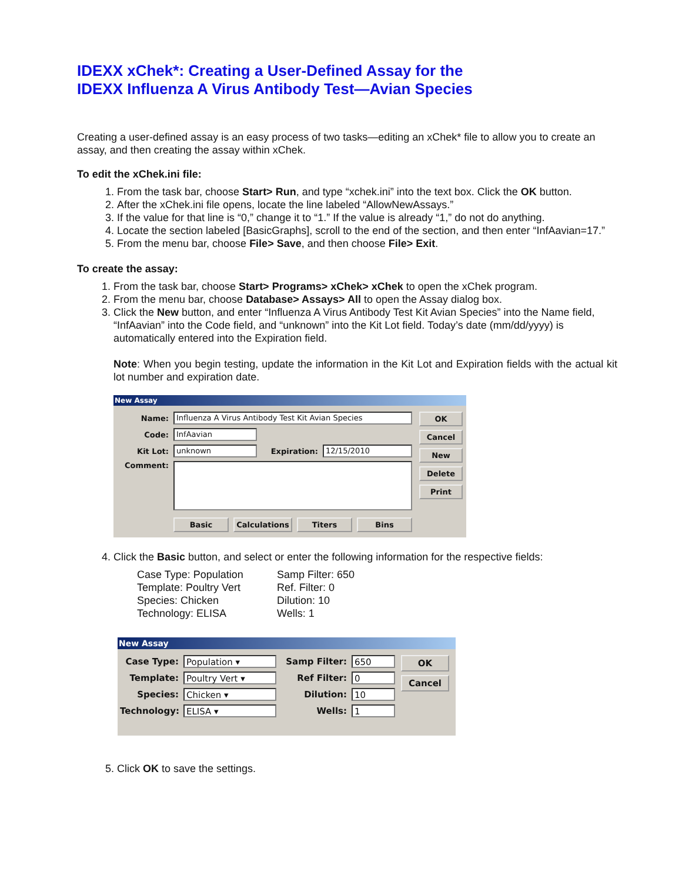IDEXX xChek*: Creating a User-Defined Assay for the
IDEXX Influenza A Virus Antibody Test—Avian Species
Creating a user-defined assay is an easy process of two tasks—editing an xChek* file to allow you to create an assay, and then creating the assay within xChek.
To edit the xChek.ini file:
1. From the task bar, choose Start> Run, and type “xchek.ini” into the text box. Click the OK button.
2. After the xChek.ini file opens, locate the line labeled “AllowNewAssays.”
3. If the value for that line is “0,” change it to “1.” If the value is already “1,” do not do anything.
4. Locate the section labeled [BasicGraphs], scroll to the end of the section, and then enter “InfAavian=17.”
5. From the menu bar, choose File> Save, and then choose File> Exit.
To create the assay:
1. From the task bar, choose Start> Programs> xChek> xChek to open the xChek program.
2. From the menu bar, choose Database> Assays> All to open the Assay dialog box.
3. Click the New button, and enter “Influenza A Virus Antibody Test Kit Avian Species” into the Name field, “InfAavian” into the Code field, and “unknown” into the Kit Lot field. Today’s date (mm/dd/yyyy) is automatically entered into the Expiration field.
Note: When you begin testing, update the information in the Kit Lot and Expiration fields with the actual kit lot number and expiration date.
New Assay
Name: Influenza A Virus Antibody Test Kit Avian Species
Code: InfAavian
Kit Lot: unknown Expiration: 12/15/2010
Comment:
Basic Calculations Titers Bins
OK
Cancel
New
Delete
Print
4. Click the Basic button, and select or enter the following information for the respective fields:
Case Type: Population
Samp Filter: 650
Template: Poultry Vert
Ref. Filter: 0
Species: Chicken
Dilution: 10
Technology: ELISA
Wells: 1
New Assay
Case Type: Population ▾
Template: Poultry Vert ▾
Species: Chicken ▾
Technology: ELISA ▾
Samp Filter: 650
Ref Filter: 0
Dilution: 10
Wells: 1
OK
Cancel
5. Click OK to save the settings.